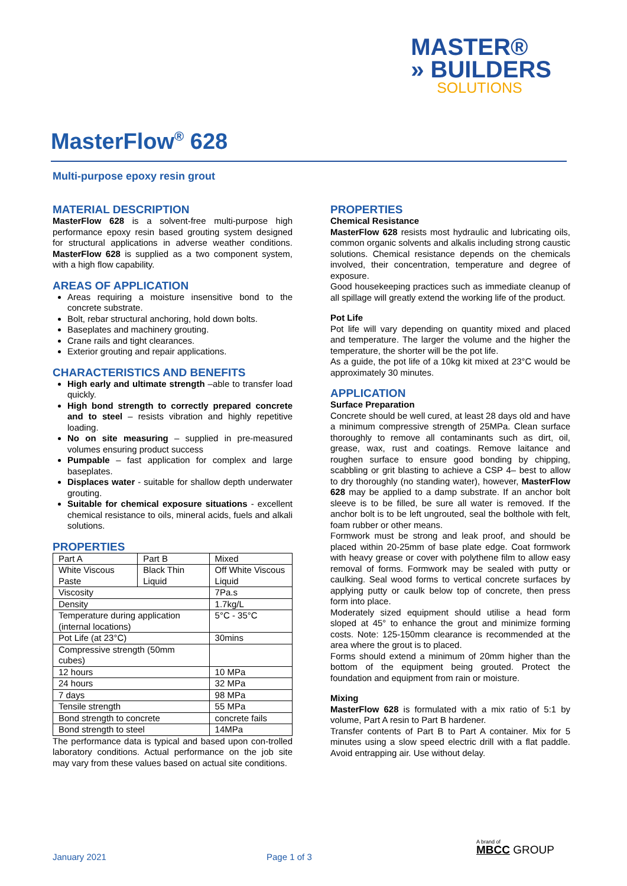MASTER®
» BUILDERS
SOLUTIONS
MasterFlow<sup>®</sup> 628
Multi-purpose epoxy resin grout
MATERIAL DESCRIPTION
MasterFlow 628 is a solvent-free multi-purpose high performance epoxy resin based grouting system designed for structural applications in adverse weather conditions. MasterFlow 628 is supplied as a two component system, with a high flow capability.
AREAS OF APPLICATION
Areas requiring a moisture insensitive bond to the concrete substrate.
Bolt, rebar structural anchoring, hold down bolts.
Baseplates and machinery grouting.
Crane rails and tight clearances.
Exterior grouting and repair applications.
CHARACTERISTICS AND BENEFITS
High early and ultimate strength –able to transfer load quickly.
High bond strength to correctly prepared concrete and to steel – resists vibration and highly repetitive loading.
No on site measuring – supplied in pre-measured volumes ensuring product success
Pumpable – fast application for complex and large baseplates.
Displaces water - suitable for shallow depth underwater grouting.
Suitable for chemical exposure situations - excellent chemical resistance to oils, mineral acids, fuels and alkali solutions.
PROPERTIES
| Part A | Part B | Mixed |
| White Viscous Paste | Black Thin Liquid | Off White Viscous Liquid |
| Viscosity | | 7Pa.s |
| Density | | 1.7kg/L |
| Temperature during application (internal locations) | | 5°C - 35°C |
| Pot Life (at 23°C) | | 30mins |
| Compressive strength (50mm cubes) | | |
| 12 hours | | 10 MPa |
| 24 hours | | 32 MPa |
| 7 days | | 98 MPa |
| Tensile strength | | 55 MPa |
| Bond strength to concrete | | concrete fails |
| Bond strength to steel | | 14MPa |
The performance data is typical and based upon con-trolled laboratory conditions. Actual performance on the job site may vary from these values based on actual site conditions.
PROPERTIES
Chemical Resistance
MasterFlow 628 resists most hydraulic and lubricating oils, common organic solvents and alkalis including strong caustic solutions. Chemical resistance depends on the chemicals involved, their concentration, temperature and degree of exposure.
Good housekeeping practices such as immediate cleanup of all spillage will greatly extend the working life of the product.
Pot Life
Pot life will vary depending on quantity mixed and placed and temperature. The larger the volume and the higher the temperature, the shorter will be the pot life.
As a guide, the pot life of a 10kg kit mixed at 23°C would be approximately 30 minutes.
APPLICATION
Surface Preparation
Concrete should be well cured, at least 28 days old and have a minimum compressive strength of 25MPa. Clean surface thoroughly to remove all contaminants such as dirt, oil, grease, wax, rust and coatings. Remove laitance and roughen surface to ensure good bonding by chipping, scabbling or grit blasting to achieve a CSP 4– best to allow to dry thoroughly (no standing water), however, MasterFlow 628 may be applied to a damp substrate. If an anchor bolt sleeve is to be filled, be sure all water is removed. If the anchor bolt is to be left ungrouted, seal the bolthole with felt, foam rubber or other means.
Formwork must be strong and leak proof, and should be placed within 20-25mm of base plate edge. Coat formwork with heavy grease or cover with polythene film to allow easy removal of forms. Formwork may be sealed with putty or caulking. Seal wood forms to vertical concrete surfaces by applying putty or caulk below top of concrete, then press form into place.
Moderately sized equipment should utilise a head form sloped at 45° to enhance the grout and minimize forming costs. Note: 125-150mm clearance is recommended at the area where the grout is to placed.
Forms should extend a minimum of 20mm higher than the bottom of the equipment being grouted. Protect the foundation and equipment from rain or moisture.
Mixing
MasterFlow 628 is formulated with a mix ratio of 5:1 by volume, Part A resin to Part B hardener.
Transfer contents of Part B to Part A container. Mix for 5 minutes using a slow speed electric drill with a flat paddle. Avoid entrapping air. Use without delay.
January 2021 Page 1 of 3
A brand of
MBCC GROUP